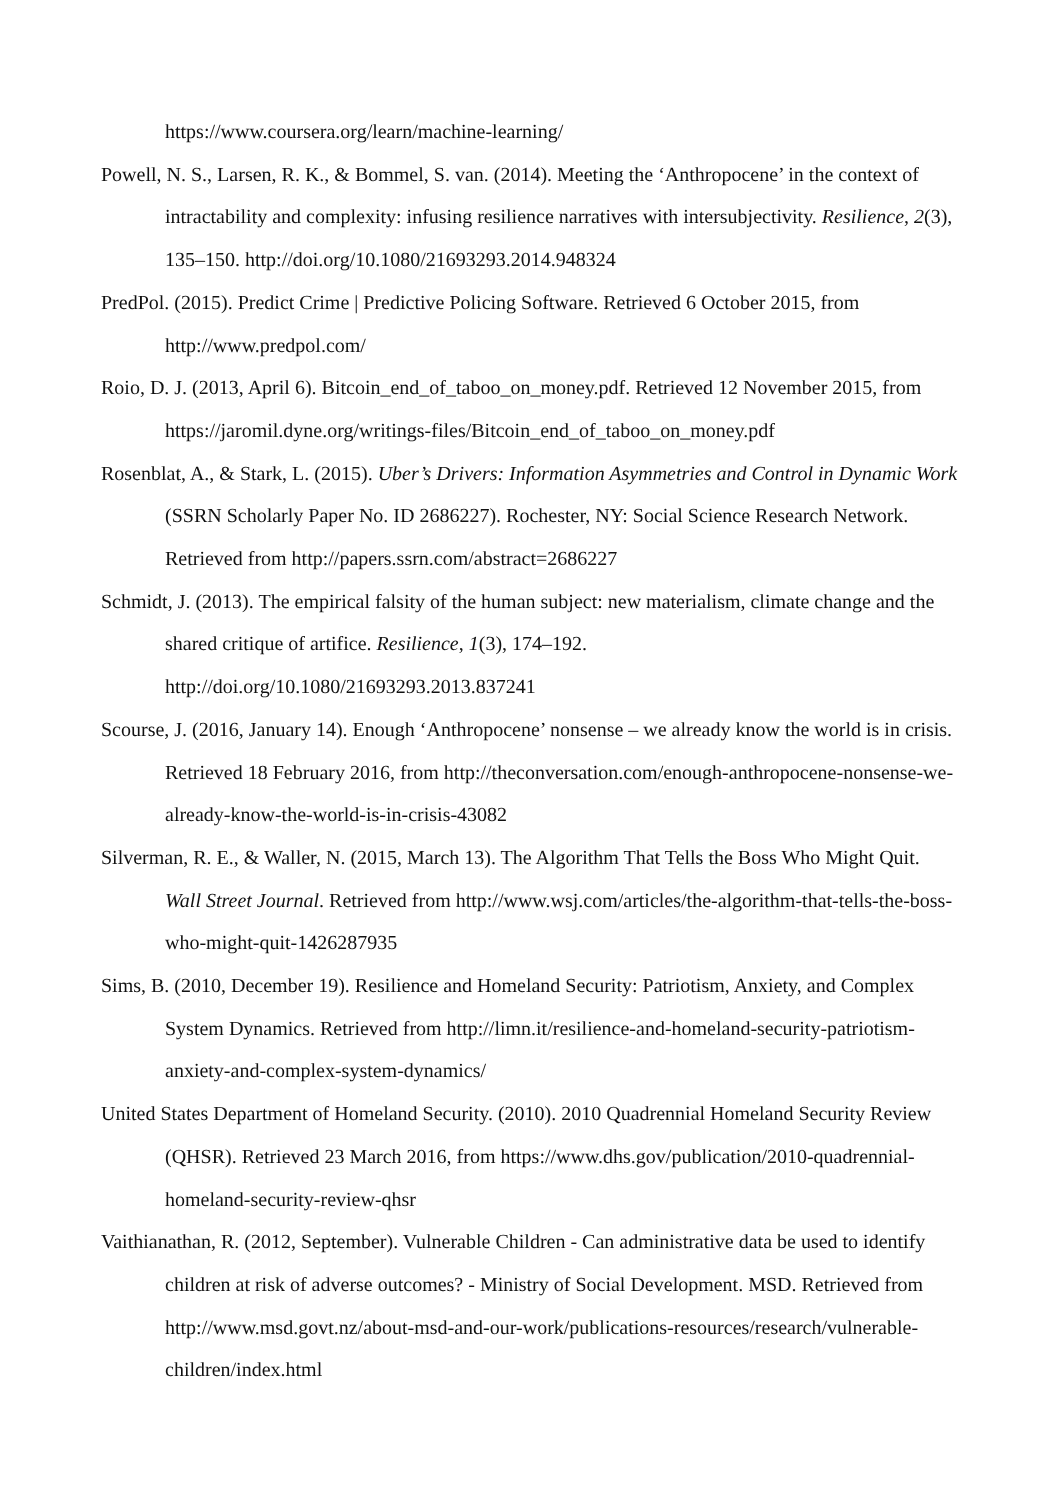https://www.coursera.org/learn/machine-learning/
Powell, N. S., Larsen, R. K., & Bommel, S. van. (2014). Meeting the ‘Anthropocene’ in the context of intractability and complexity: infusing resilience narratives with intersubjectivity. Resilience, 2(3), 135–150. http://doi.org/10.1080/21693293.2014.948324
PredPol. (2015). Predict Crime | Predictive Policing Software. Retrieved 6 October 2015, from http://www.predpol.com/
Roio, D. J. (2013, April 6). Bitcoin_end_of_taboo_on_money.pdf. Retrieved 12 November 2015, from https://jaromil.dyne.org/writings-files/Bitcoin_end_of_taboo_on_money.pdf
Rosenblat, A., & Stark, L. (2015). Uber’s Drivers: Information Asymmetries and Control in Dynamic Work (SSRN Scholarly Paper No. ID 2686227). Rochester, NY: Social Science Research Network. Retrieved from http://papers.ssrn.com/abstract=2686227
Schmidt, J. (2013). The empirical falsity of the human subject: new materialism, climate change and the shared critique of artifice. Resilience, 1(3), 174–192. http://doi.org/10.1080/21693293.2013.837241
Scourse, J. (2016, January 14). Enough ‘Anthropocene’ nonsense – we already know the world is in crisis. Retrieved 18 February 2016, from http://theconversation.com/enough-anthropocene-nonsense-we-already-know-the-world-is-in-crisis-43082
Silverman, R. E., & Waller, N. (2015, March 13). The Algorithm That Tells the Boss Who Might Quit. Wall Street Journal. Retrieved from http://www.wsj.com/articles/the-algorithm-that-tells-the-boss-who-might-quit-1426287935
Sims, B. (2010, December 19). Resilience and Homeland Security: Patriotism, Anxiety, and Complex System Dynamics. Retrieved from http://limn.it/resilience-and-homeland-security-patriotism-anxiety-and-complex-system-dynamics/
United States Department of Homeland Security. (2010). 2010 Quadrennial Homeland Security Review (QHSR). Retrieved 23 March 2016, from https://www.dhs.gov/publication/2010-quadrennial-homeland-security-review-qhsr
Vaithianathan, R. (2012, September). Vulnerable Children - Can administrative data be used to identify children at risk of adverse outcomes? - Ministry of Social Development. MSD. Retrieved from http://www.msd.govt.nz/about-msd-and-our-work/publications-resources/research/vulnerable-children/index.html